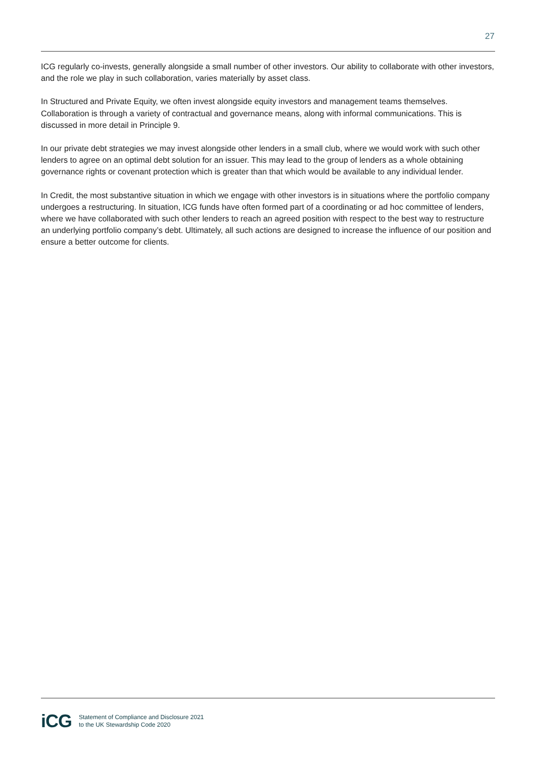27
ICG regularly co-invests, generally alongside a small number of other investors. Our ability to collaborate with other investors, and the role we play in such collaboration, varies materially by asset class.
In Structured and Private Equity, we often invest alongside equity investors and management teams themselves. Collaboration is through a variety of contractual and governance means, along with informal communications. This is discussed in more detail in Principle 9.
In our private debt strategies we may invest alongside other lenders in a small club, where we would work with such other lenders to agree on an optimal debt solution for an issuer. This may lead to the group of lenders as a whole obtaining governance rights or covenant protection which is greater than that which would be available to any individual lender.
In Credit, the most substantive situation in which we engage with other investors is in situations where the portfolio company undergoes a restructuring. In situation, ICG funds have often formed part of a coordinating or ad hoc committee of lenders, where we have collaborated with such other lenders to reach an agreed position with respect to the best way to restructure an underlying portfolio company’s debt. Ultimately, all such actions are designed to increase the influence of our position and ensure a better outcome for clients.
iCG
Statement of Compliance and Disclosure 2021
to the UK Stewardship Code 2020